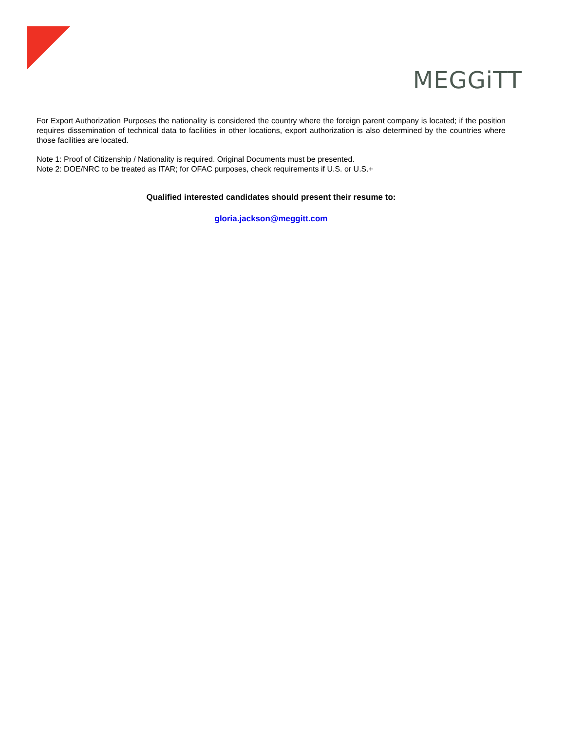MEGGiTT
For Export Authorization Purposes the nationality is considered the country where the foreign parent company is located; if the position requires dissemination of technical data to facilities in other locations, export authorization is also determined by the countries where those facilities are located.
Note 1: Proof of Citizenship / Nationality is required. Original Documents must be presented.
Note 2: DOE/NRC to be treated as ITAR; for OFAC purposes, check requirements if U.S. or U.S.+
Qualified interested candidates should present their resume to:
gloria.jackson@meggitt.com